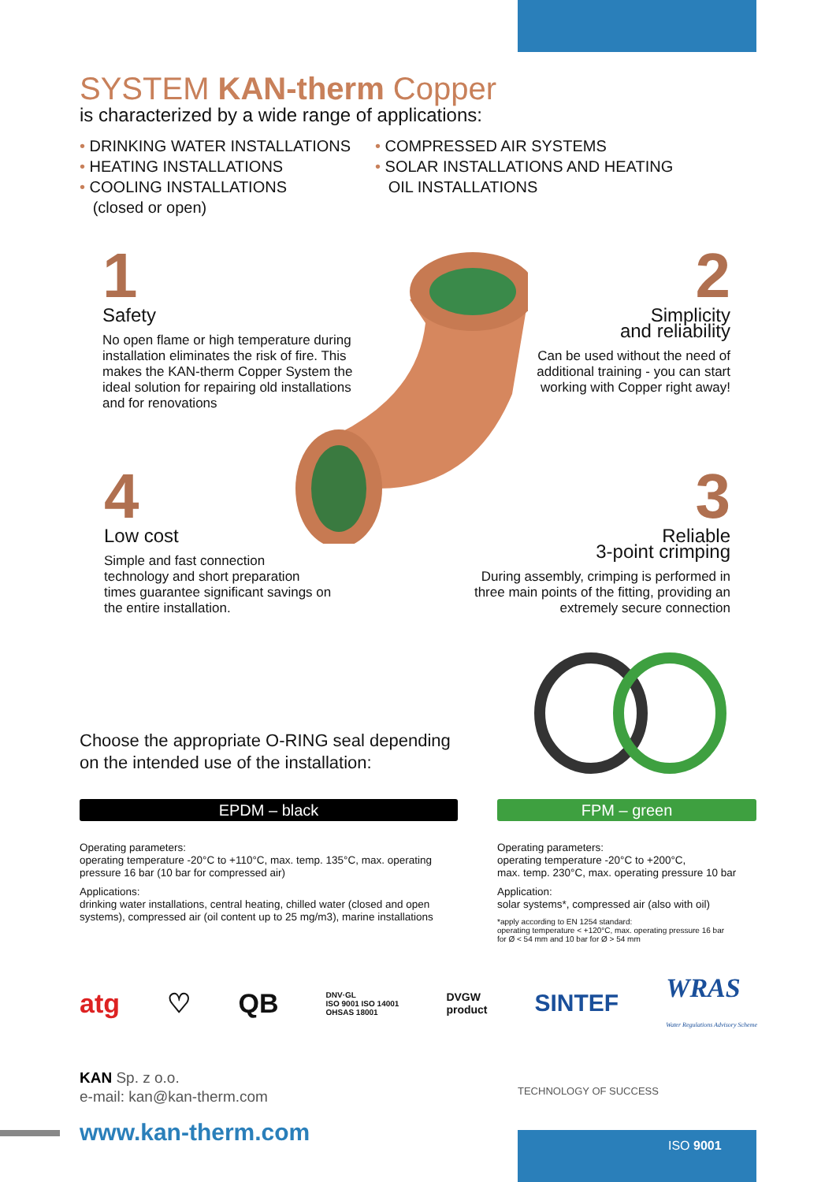SYSTEM KAN-therm Copper
is characterized by a wide range of applications:
• DRINKING WATER INSTALLATIONS
• HEATING INSTALLATIONS
• COOLING INSTALLATIONS
(closed or open)
• COMPRESSED AIR SYSTEMS
• SOLAR INSTALLATIONS AND HEATING
OIL INSTALLATIONS
1
Safety
No open flame or high temperature during installation eliminates the risk of fire. This makes the KAN-therm Copper System the ideal solution for repairing old installations and for renovations
2
Simplicity
and reliability
Can be used without the need of additional training - you can start working with Copper right away!
4
Low cost
Simple and fast connection technology and short preparation times guarantee significant savings on the entire installation.
3
Reliable
3-point crimping
During assembly, crimping is performed in three main points of the fitting, providing an extremely secure connection
Choose the appropriate O-RING seal depending
on the intended use of the installation:
EPDM – black FPM – green
Operating parameters:
operating temperature -20°C to +110°C, max. temp. 135°C, max. operating pressure 16 bar (10 bar for compressed air)
Applications:
drinking water installations, central heating, chilled water (closed and open systems), compressed air (oil content up to 25 mg/m3), marine installations
Operating parameters:
operating temperature -20°C to +200°C,
max. temp. 230°C, max. operating pressure 10 bar
Application:
solar systems*, compressed air (also with oil)
*apply according to EN 1254 standard:
operating temperature < +120°C, max. operating pressure 16 bar
for Ø < 54 mm and 10 bar for Ø > 54 mm
atg ♡ QB DNV·GL
ISO 9001 ISO 14001
OHSAS 18001 DVGW
product SINTEF WRAS
Water Regulations Advisory Scheme
KAN Sp. z o.o.
e-mail: kan@kan-therm.com
TECHNOLOGY OF SUCCESS
www.kan-therm.com ISO 9001